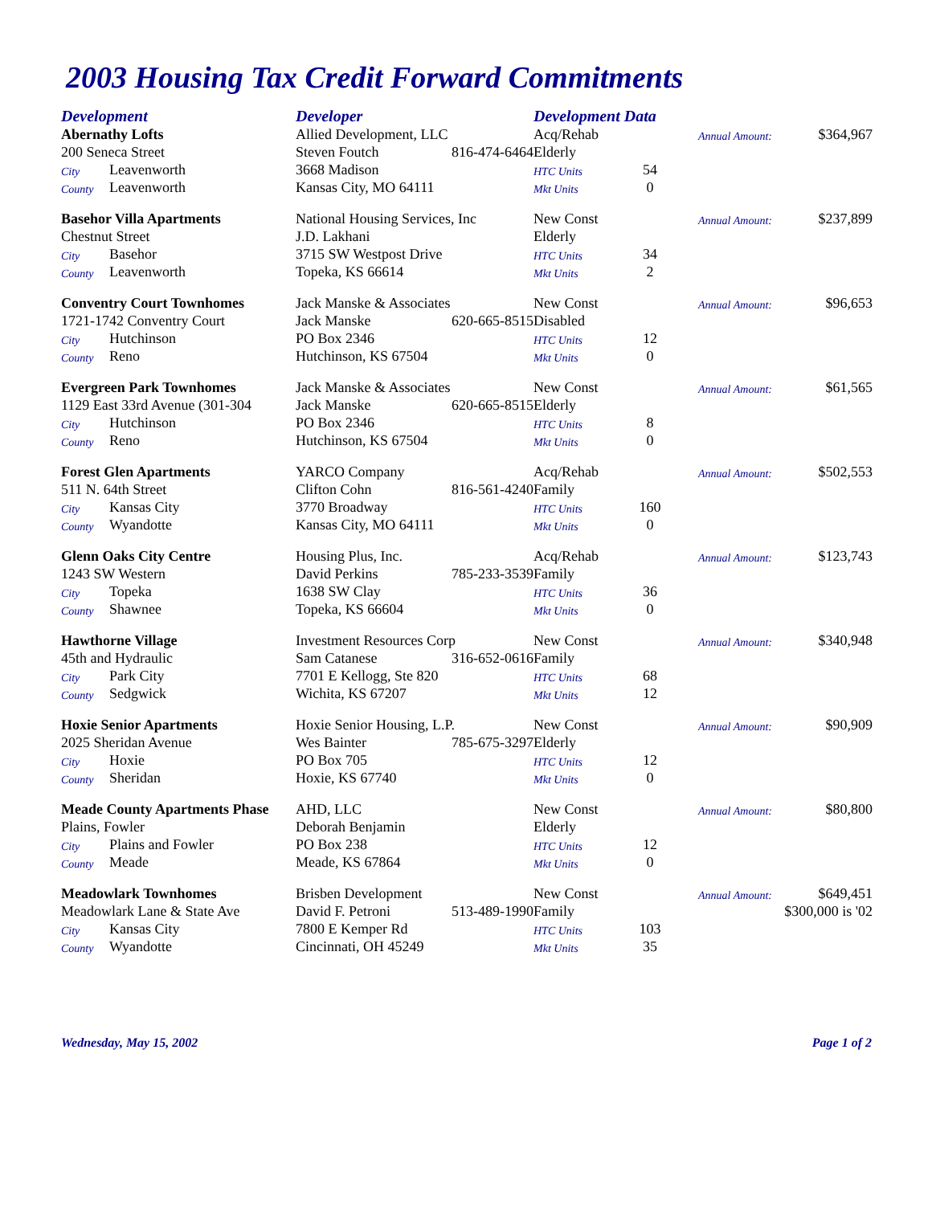2003 Housing Tax Credit Forward Commitments
| Development | | Developer | | Development Data | | | |
| --- | --- | --- | --- | --- | --- | --- | --- |
| Abernathy Lofts | | Allied Development, LLC | | Acq/Rehab | | Annual Amount: | $364,967 |
| 200 Seneca Street | | Steven Foutch | 816-474-6464 | Elderly | | | |
| City | Leavenworth | 3668 Madison | | HTC Units | 54 | | |
| County | Leavenworth | Kansas City, MO 64111 | | Mkt Units | 0 | | |
| Basehor Villa Apartments | | National Housing Services, Inc | | New Const | | Annual Amount: | $237,899 |
| Chestnut Street | | J.D. Lakhani | | Elderly | | | |
| City | Basehor | 3715 SW Westpost Drive | | HTC Units | 34 | | |
| County | Leavenworth | Topeka, KS 66614 | | Mkt Units | 2 | | |
| Conventry Court Townhomes | | Jack Manske & Associates | | New Const | | Annual Amount: | $96,653 |
| 1721-1742 Conventry Court | | Jack Manske | 620-665-8515 | Disabled | | | |
| City | Hutchinson | PO Box 2346 | | HTC Units | 12 | | |
| County | Reno | Hutchinson, KS 67504 | | Mkt Units | 0 | | |
| Evergreen Park Townhomes | | Jack Manske & Associates | | New Const | | Annual Amount: | $61,565 |
| 1129 East 33rd Avenue (301-304 | | Jack Manske | 620-665-8515 | Elderly | | | |
| City | Hutchinson | PO Box 2346 | | HTC Units | 8 | | |
| County | Reno | Hutchinson, KS 67504 | | Mkt Units | 0 | | |
| Forest Glen Apartments | | YARCO Company | | Acq/Rehab | | Annual Amount: | $502,553 |
| 511 N. 64th Street | | Clifton Cohn | 816-561-4240 | Family | | | |
| City | Kansas City | 3770 Broadway | | HTC Units | 160 | | |
| County | Wyandotte | Kansas City, MO 64111 | | Mkt Units | 0 | | |
| Glenn Oaks City Centre | | Housing Plus, Inc. | | Acq/Rehab | | Annual Amount: | $123,743 |
| 1243 SW Western | | David Perkins | 785-233-3539 | Family | | | |
| City | Topeka | 1638 SW Clay | | HTC Units | 36 | | |
| County | Shawnee | Topeka, KS 66604 | | Mkt Units | 0 | | |
| Hawthorne Village | | Investment Resources Corp | | New Const | | Annual Amount: | $340,948 |
| 45th and Hydraulic | | Sam Catanese | 316-652-0616 | Family | | | |
| City | Park City | 7701 E Kellogg, Ste 820 | | HTC Units | 68 | | |
| County | Sedgwick | Wichita, KS 67207 | | Mkt Units | 12 | | |
| Hoxie Senior Apartments | | Hoxie Senior Housing, L.P. | | New Const | | Annual Amount: | $90,909 |
| 2025 Sheridan Avenue | | Wes Bainter | 785-675-3297 | Elderly | | | |
| City | Hoxie | PO Box 705 | | HTC Units | 12 | | |
| County | Sheridan | Hoxie, KS 67740 | | Mkt Units | 0 | | |
| Meade County Apartments Phase | | AHD, LLC | | New Const | | Annual Amount: | $80,800 |
| Plains, Fowler | | Deborah Benjamin | | Elderly | | | |
| City | Plains and Fowler | PO Box 238 | | HTC Units | 12 | | |
| County | Meade | Meade, KS 67864 | | Mkt Units | 0 | | |
| Meadowlark Townhomes | | Brisben Development | | New Const | | Annual Amount: | $649,451 |
| Meadowlark Lane & State Ave | | David F. Petroni | 513-489-1990 | Family | | $300,000 is '02 | |
| City | Kansas City | 7800 E Kemper Rd | | HTC Units | 103 | | |
| County | Wyandotte | Cincinnati, OH 45249 | | Mkt Units | 35 | | |
Wednesday, May 15, 2002 Page 1 of 2